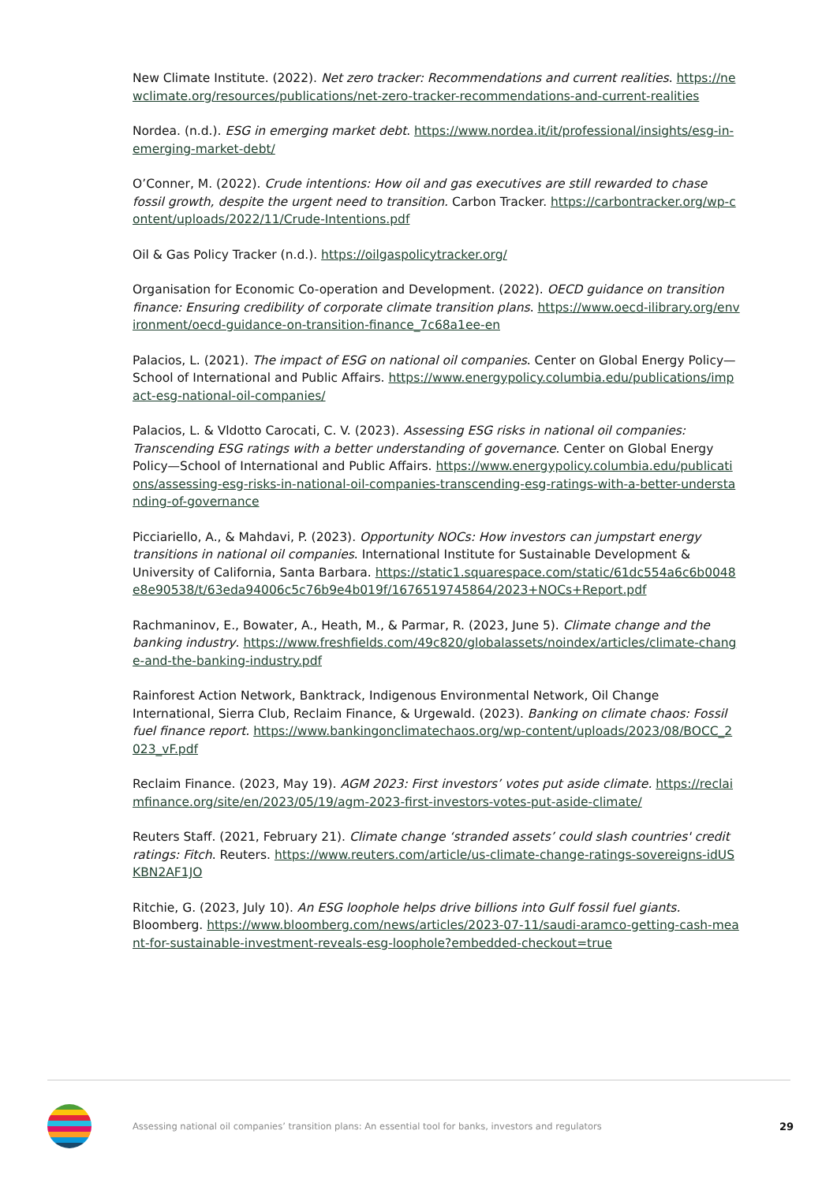New Climate Institute. (2022). Net zero tracker: Recommendations and current realities. https://newclimate.org/resources/publications/net-zero-tracker-recommendations-and-current-realities
Nordea. (n.d.). ESG in emerging market debt. https://www.nordea.it/it/professional/insights/esg-in-emerging-market-debt/
O’Conner, M. (2022). Crude intentions: How oil and gas executives are still rewarded to chase fossil growth, despite the urgent need to transition. Carbon Tracker. https://carbontracker.org/wp-content/uploads/2022/11/Crude-Intentions.pdf
Oil & Gas Policy Tracker (n.d.). https://oilgaspolicytracker.org/
Organisation for Economic Co-operation and Development. (2022). OECD guidance on transition finance: Ensuring credibility of corporate climate transition plans. https://www.oecd-ilibrary.org/environment/oecd-guidance-on-transition-finance_7c68a1ee-en
Palacios, L. (2021). The impact of ESG on national oil companies. Center on Global Energy Policy—School of International and Public Affairs. https://www.energypolicy.columbia.edu/publications/impact-esg-national-oil-companies/
Palacios, L. & Vldotto Carocati, C. V. (2023). Assessing ESG risks in national oil companies: Transcending ESG ratings with a better understanding of governance. Center on Global Energy Policy—School of International and Public Affairs. https://www.energypolicy.columbia.edu/publications/assessing-esg-risks-in-national-oil-companies-transcending-esg-ratings-with-a-better-understanding-of-governance
Picciariello, A., & Mahdavi, P. (2023). Opportunity NOCs: How investors can jumpstart energy transitions in national oil companies. International Institute for Sustainable Development & University of California, Santa Barbara. https://static1.squarespace.com/static/61dc554a6c6b0048e8e90538/t/63eda94006c5c76b9e4b019f/1676519745864/2023+NOCs+Report.pdf
Rachmaninov, E., Bowater, A., Heath, M., & Parmar, R. (2023, June 5). Climate change and the banking industry. https://www.freshfields.com/49c820/globalassets/noindex/articles/climate-change-and-the-banking-industry.pdf
Rainforest Action Network, Banktrack, Indigenous Environmental Network, Oil Change International, Sierra Club, Reclaim Finance, & Urgewald. (2023). Banking on climate chaos: Fossil fuel finance report. https://www.bankingonclimatechaos.org/wp-content/uploads/2023/08/BOCC_2023_vF.pdf
Reclaim Finance. (2023, May 19). AGM 2023: First investors’ votes put aside climate. https://reclaimfinance.org/site/en/2023/05/19/agm-2023-first-investors-votes-put-aside-climate/
Reuters Staff. (2021, February 21). Climate change ‘stranded assets’ could slash countries' credit ratings: Fitch. Reuters. https://www.reuters.com/article/us-climate-change-ratings-sovereigns-idUSKBN2AF1JO
Ritchie, G. (2023, July 10). An ESG loophole helps drive billions into Gulf fossil fuel giants. Bloomberg. https://www.bloomberg.com/news/articles/2023-07-11/saudi-aramco-getting-cash-meant-for-sustainable-investment-reveals-esg-loophole?embedded-checkout=true
Assessing national oil companies’ transition plans: An essential tool for banks, investors and regulators
29